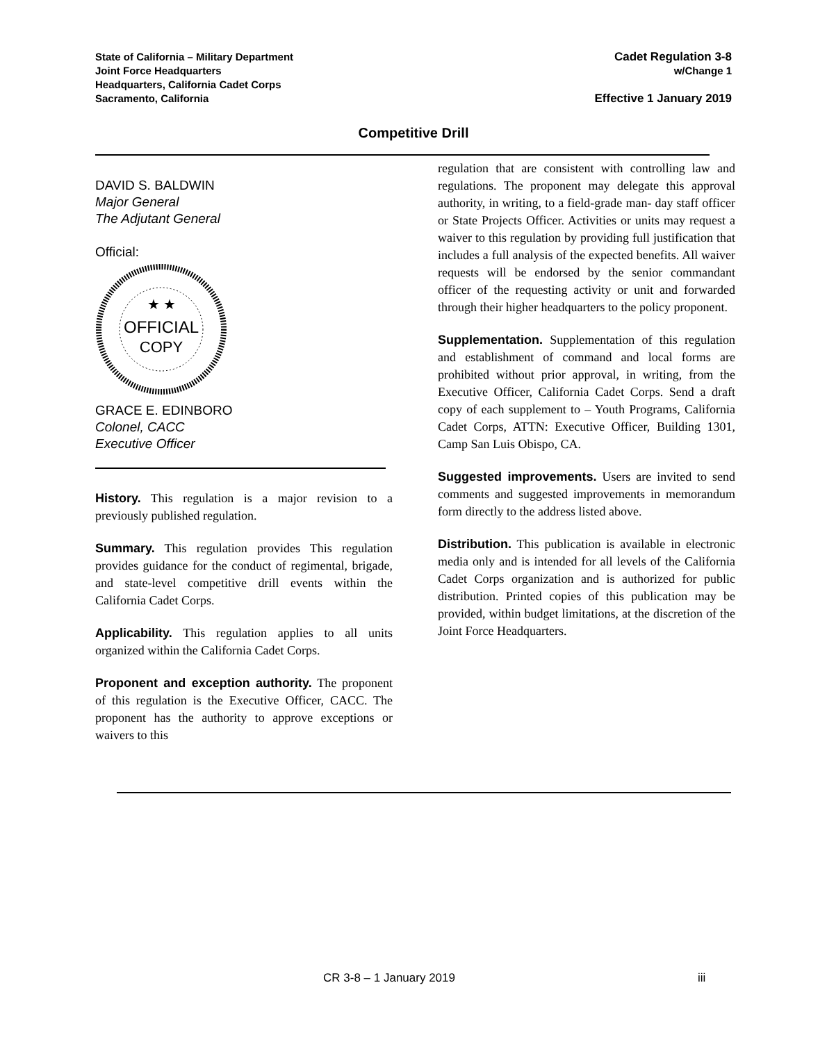State of California – Military Department
Joint Force Headquarters
Headquarters, California Cadet Corps
Sacramento, California
Cadet Regulation 3-8
w/Change 1
Effective 1 January 2019
Competitive Drill
DAVID S. BALDWIN
Major General
The Adjutant General
Official:
OFFICIAL
COPY
★ ★
GRACE E. EDINBORO
Colonel, CACC
Executive Officer
History. This regulation is a major revision to a previously published regulation.
Summary. This regulation provides This regulation provides guidance for the conduct of regimental, brigade, and state-level competitive drill events within the California Cadet Corps.
Applicability. This regulation applies to all units organized within the California Cadet Corps.
Proponent and exception authority. The proponent of this regulation is the Executive Officer, CACC. The proponent has the authority to approve exceptions or waivers to this
regulation that are consistent with controlling law and regulations. The proponent may delegate this approval authority, in writing, to a field-grade man- day staff officer or State Projects Officer. Activities or units may request a waiver to this regulation by providing full justification that includes a full analysis of the expected benefits. All waiver requests will be endorsed by the senior commandant officer of the requesting activity or unit and forwarded through their higher headquarters to the policy proponent.
Supplementation. Supplementation of this regulation and establishment of command and local forms are prohibited without prior approval, in writing, from the Executive Officer, California Cadet Corps. Send a draft copy of each supplement to – Youth Programs, California Cadet Corps, ATTN: Executive Officer, Building 1301, Camp San Luis Obispo, CA.
Suggested improvements. Users are invited to send comments and suggested improvements in memorandum form directly to the address listed above.
Distribution. This publication is available in electronic media only and is intended for all levels of the California Cadet Corps organization and is authorized for public distribution. Printed copies of this publication may be provided, within budget limitations, at the discretion of the Joint Force Headquarters.
CR 3-8 – 1 January 2019 iii